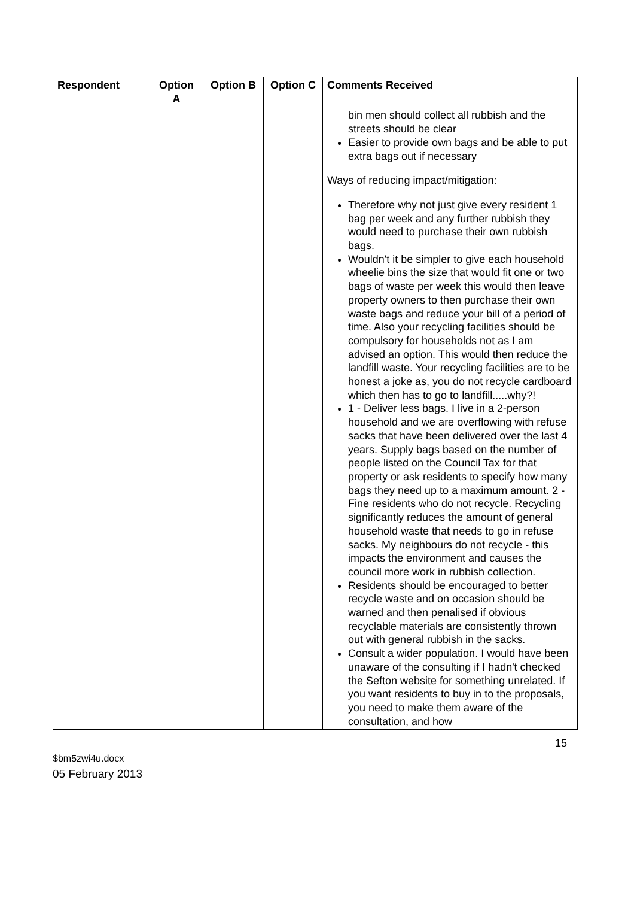| Respondent | Option A | Option B | Option C | Comments Received |
| --- | --- | --- | --- | --- |
| | | | | bin men should collect all rubbish and the streets should be clear Easier to provide own bags and be able to put extra bags out if necessary Ways of reducing impact/mitigation: Therefore why not just give every resident 1 bag per week and any further rubbish they would need to purchase their own rubbish bags. Wouldn't it be simpler to give each household wheelie bins the size that would fit one or two bags of waste per week this would then leave property owners to then purchase their own waste bags and reduce your bill of a period of time. Also your recycling facilities should be compulsory for households not as I am advised an option. This would then reduce the landfill waste. Your recycling facilities are to be honest a joke as, you do not recycle cardboard which then has to go to landfill.....why?! 1 - Deliver less bags. I live in a 2-person household and we are overflowing with refuse sacks that have been delivered over the last 4 years. Supply bags based on the number of people listed on the Council Tax for that property or ask residents to specify how many bags they need up to a maximum amount. 2 - Fine residents who do not recycle. Recycling significantly reduces the amount of general household waste that needs to go in refuse sacks. My neighbours do not recycle - this impacts the environment and causes the council more work in rubbish collection. Residents should be encouraged to better recycle waste and on occasion should be warned and then penalised if obvious recyclable materials are consistently thrown out with general rubbish in the sacks. Consult a wider population. I would have been unaware of the consulting if I hadn't checked the Sefton website for something unrelated. If you want residents to buy in to the proposals, you need to make them aware of the consultation, and how |
15
$bm5zwi4u.docx
05 February 2013